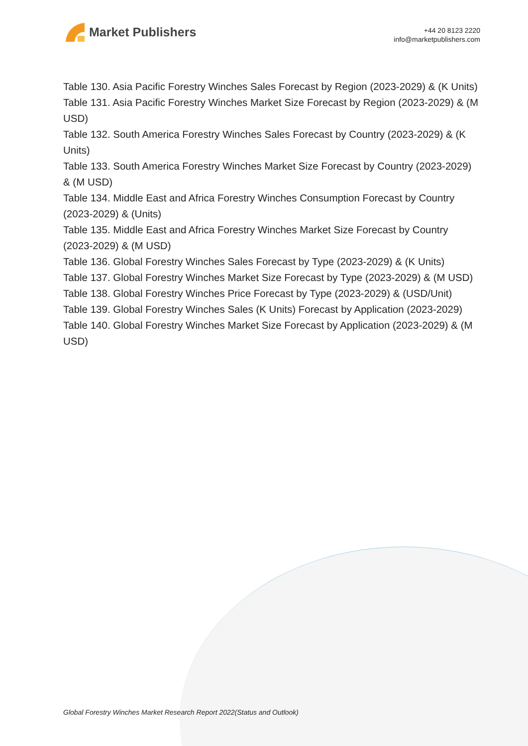Market Publishers
+44 20 8123 2220
info@marketpublishers.com
Table 130. Asia Pacific Forestry Winches Sales Forecast by Region (2023-2029) & (K Units)
Table 131. Asia Pacific Forestry Winches Market Size Forecast by Region (2023-2029) & (M USD)
Table 132. South America Forestry Winches Sales Forecast by Country (2023-2029) & (K Units)
Table 133. South America Forestry Winches Market Size Forecast by Country (2023-2029) & (M USD)
Table 134. Middle East and Africa Forestry Winches Consumption Forecast by Country (2023-2029) & (Units)
Table 135. Middle East and Africa Forestry Winches Market Size Forecast by Country (2023-2029) & (M USD)
Table 136. Global Forestry Winches Sales Forecast by Type (2023-2029) & (K Units)
Table 137. Global Forestry Winches Market Size Forecast by Type (2023-2029) & (M USD)
Table 138. Global Forestry Winches Price Forecast by Type (2023-2029) & (USD/Unit)
Table 139. Global Forestry Winches Sales (K Units) Forecast by Application (2023-2029)
Table 140. Global Forestry Winches Market Size Forecast by Application (2023-2029) & (M USD)
Global Forestry Winches Market Research Report 2022(Status and Outlook)